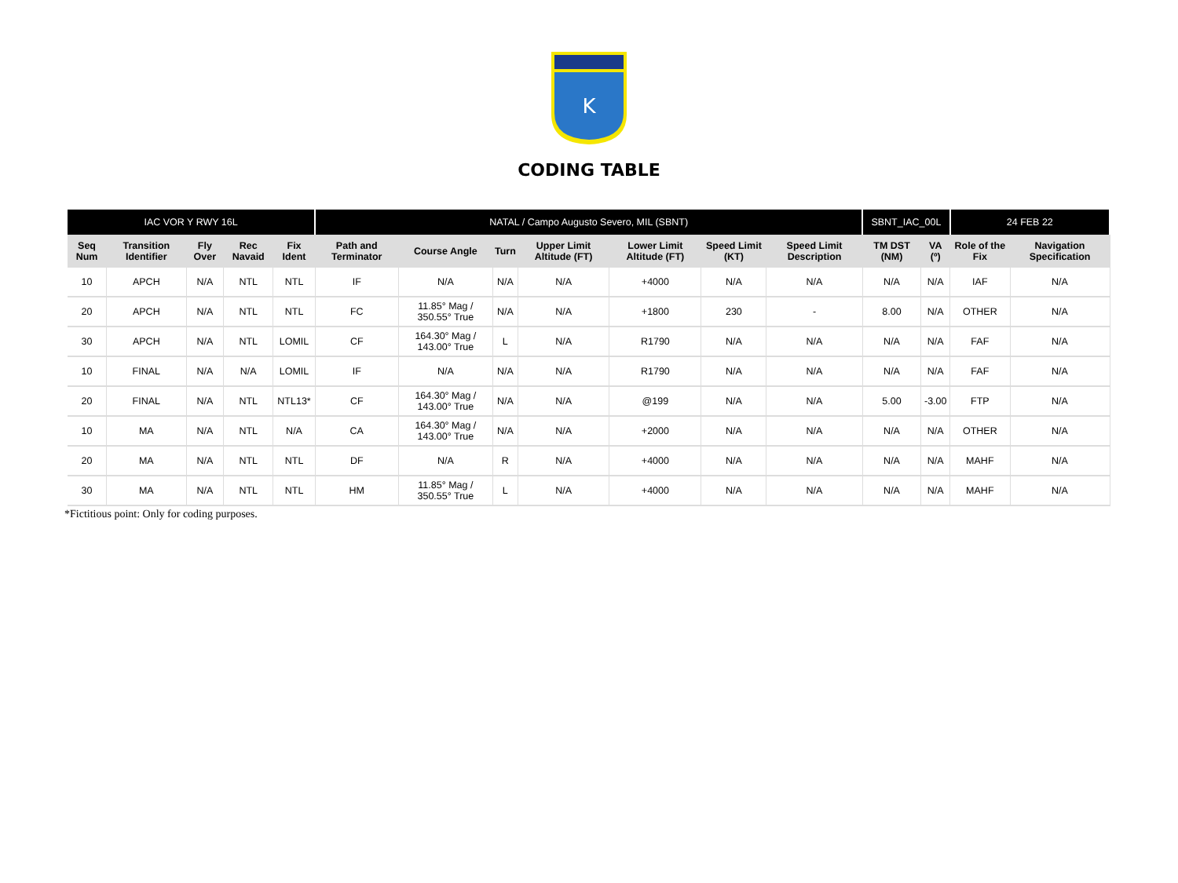K
CODING TABLE
| IAC VOR Y RWY 16L | | | | | NATAL / Campo Augusto Severo, MIL (SBNT) | | | | | | | SBNT_IAC_00L | | 24 FEB 22 | |
| --- | --- | --- | --- | --- | --- | --- | --- | --- | --- | --- | --- | --- | --- | --- | --- |
| Seq Num | Transition Identifier | Fly Over | Rec Navaid | Fix Ident | Path and Terminator | Course Angle | Turn | Upper Limit Altitude (FT) | Lower Limit Altitude (FT) | Speed Limit (KT) | Speed Limit Description | TM DST (NM) | VA (º) | Role of the Fix | Navigation Specification |
| 10 | APCH | N/A | NTL | NTL | IF | N/A | N/A | N/A | +4000 | N/A | N/A | N/A | N/A | IAF | N/A |
| 20 | APCH | N/A | NTL | NTL | FC | 11.85° Mag / 350.55° True | N/A | N/A | +1800 | 230 | - | 8.00 | N/A | OTHER | N/A |
| 30 | APCH | N/A | NTL | LOMIL | CF | 164.30° Mag / 143.00° True | L | N/A | R1790 | N/A | N/A | N/A | N/A | FAF | N/A |
| 10 | FINAL | N/A | N/A | LOMIL | IF | N/A | N/A | N/A | R1790 | N/A | N/A | N/A | N/A | FAF | N/A |
| 20 | FINAL | N/A | NTL | NTL13* | CF | 164.30° Mag / 143.00° True | N/A | N/A | @199 | N/A | N/A | 5.00 | -3.00 | FTP | N/A |
| 10 | MA | N/A | NTL | N/A | CA | 164.30° Mag / 143.00° True | N/A | N/A | +2000 | N/A | N/A | N/A | N/A | OTHER | N/A |
| 20 | MA | N/A | NTL | NTL | DF | N/A | R | N/A | +4000 | N/A | N/A | N/A | N/A | MAHF | N/A |
| 30 | MA | N/A | NTL | NTL | HM | 11.85° Mag / 350.55° True | L | N/A | +4000 | N/A | N/A | N/A | N/A | MAHF | N/A |
*Fictitious point: Only for coding purposes.